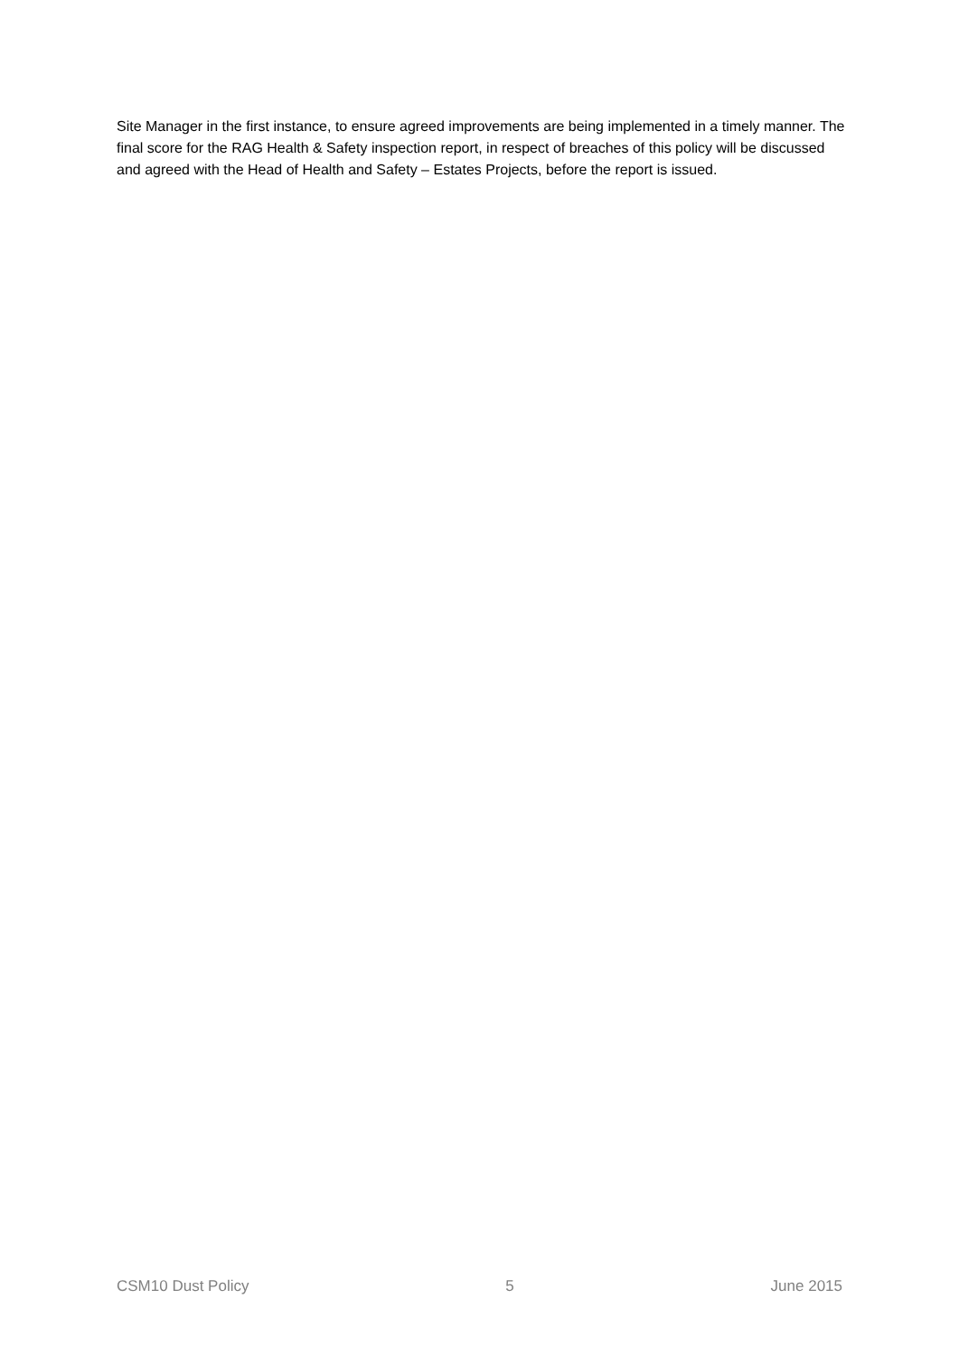Site Manager in the first instance, to ensure agreed improvements are being implemented in a timely manner. The final score for the RAG Health & Safety inspection report, in respect of breaches of this policy will be discussed and agreed with the Head of Health and Safety – Estates Projects, before the report is issued.
CSM10 Dust Policy 5 June 2015